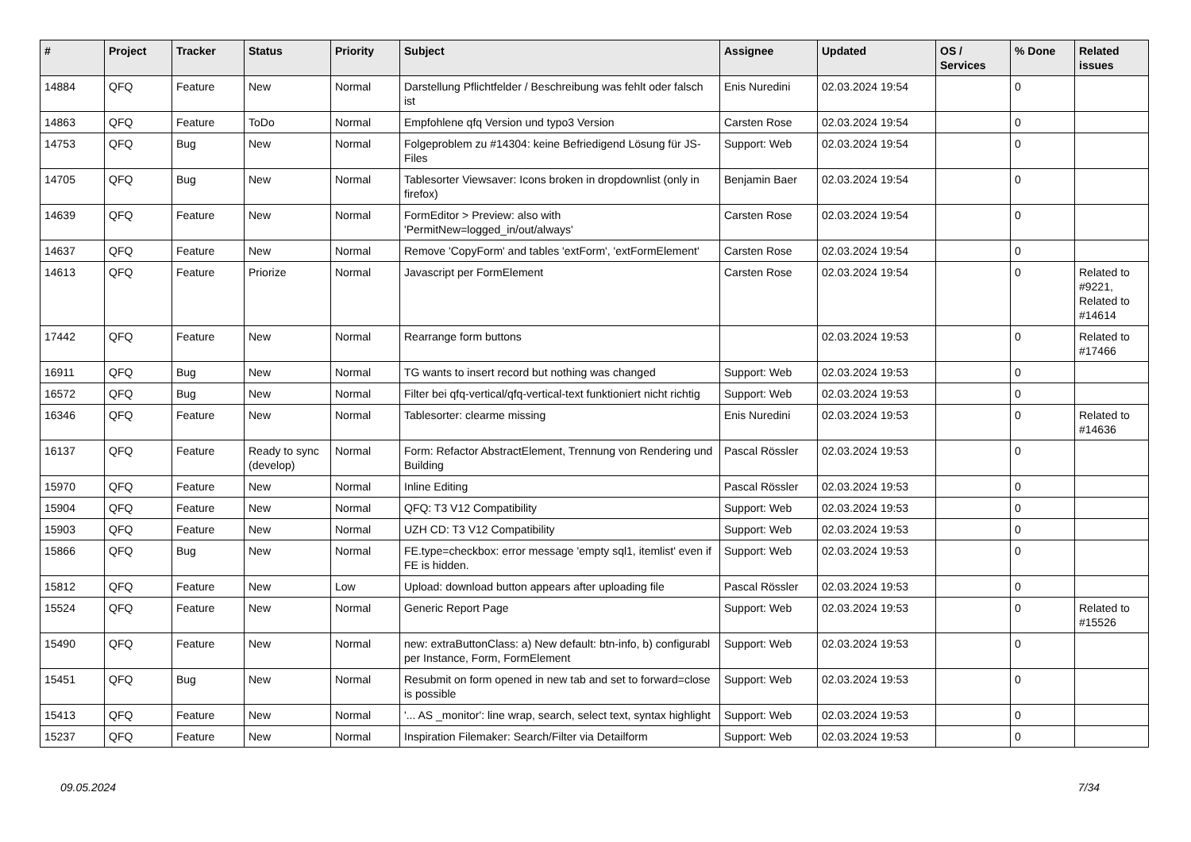| # | Project | Tracker | Status | Priority | Subject | Assignee | Updated | OS / Services | % Done | Related issues |
| --- | --- | --- | --- | --- | --- | --- | --- | --- | --- | --- |
| 14884 | QFQ | Feature | New | Normal | Darstellung Pflichtfelder / Beschreibung was fehlt oder falsch ist | Enis Nuredini | 02.03.2024 19:54 | | 0 | |
| 14863 | QFQ | Feature | ToDo | Normal | Empfohlene qfq Version und typo3 Version | Carsten Rose | 02.03.2024 19:54 | | 0 | |
| 14753 | QFQ | Bug | New | Normal | Folgeproblem zu #14304: keine Befriedigend Lösung für JS-Files | Support: Web | 02.03.2024 19:54 | | 0 | |
| 14705 | QFQ | Bug | New | Normal | Tablesorter Viewsaver: Icons broken in dropdownlist (only in firefox) | Benjamin Baer | 02.03.2024 19:54 | | 0 | |
| 14639 | QFQ | Feature | New | Normal | FormEditor > Preview: also with 'PermitNew=logged_in/out/always' | Carsten Rose | 02.03.2024 19:54 | | 0 | |
| 14637 | QFQ | Feature | New | Normal | Remove 'CopyForm' and tables 'extForm', 'extFormElement' | Carsten Rose | 02.03.2024 19:54 | | 0 | |
| 14613 | QFQ | Feature | Priorize | Normal | Javascript per FormElement | Carsten Rose | 02.03.2024 19:54 | | 0 | Related to #9221, Related to #14614 |
| 17442 | QFQ | Feature | New | Normal | Rearrange form buttons | | 02.03.2024 19:53 | | 0 | Related to #17466 |
| 16911 | QFQ | Bug | New | Normal | TG wants to insert record but nothing was changed | Support: Web | 02.03.2024 19:53 | | 0 | |
| 16572 | QFQ | Bug | New | Normal | Filter bei qfq-vertical/qfq-vertical-text funktioniert nicht richtig | Support: Web | 02.03.2024 19:53 | | 0 | |
| 16346 | QFQ | Feature | New | Normal | Tablesorter: clearme missing | Enis Nuredini | 02.03.2024 19:53 | | 0 | Related to #14636 |
| 16137 | QFQ | Feature | Ready to sync (develop) | Normal | Form: Refactor AbstractElement, Trennung von Rendering und Building | Pascal Rössler | 02.03.2024 19:53 | | 0 | |
| 15970 | QFQ | Feature | New | Normal | Inline Editing | Pascal Rössler | 02.03.2024 19:53 | | 0 | |
| 15904 | QFQ | Feature | New | Normal | QFQ: T3 V12 Compatibility | Support: Web | 02.03.2024 19:53 | | 0 | |
| 15903 | QFQ | Feature | New | Normal | UZH CD: T3 V12 Compatibility | Support: Web | 02.03.2024 19:53 | | 0 | |
| 15866 | QFQ | Bug | New | Normal | FE.type=checkbox: error message 'empty sql1, itemlist' even if FE is hidden. | Support: Web | 02.03.2024 19:53 | | 0 | |
| 15812 | QFQ | Feature | New | Low | Upload: download button appears after uploading file | Pascal Rössler | 02.03.2024 19:53 | | 0 | |
| 15524 | QFQ | Feature | New | Normal | Generic Report Page | Support: Web | 02.03.2024 19:53 | | 0 | Related to #15526 |
| 15490 | QFQ | Feature | New | Normal | new: extraButtonClass: a) New default: btn-info, b) configurabl per Instance, Form, FormElement | Support: Web | 02.03.2024 19:53 | | 0 | |
| 15451 | QFQ | Bug | New | Normal | Resubmit on form opened in new tab and set to forward=close is possible | Support: Web | 02.03.2024 19:53 | | 0 | |
| 15413 | QFQ | Feature | New | Normal | '... AS _monitor': line wrap, search, select text, syntax highlight | Support: Web | 02.03.2024 19:53 | | 0 | |
| 15237 | QFQ | Feature | New | Normal | Inspiration Filemaker: Search/Filter via Detailform | Support: Web | 02.03.2024 19:53 | | 0 | |
09.05.2024 7/34